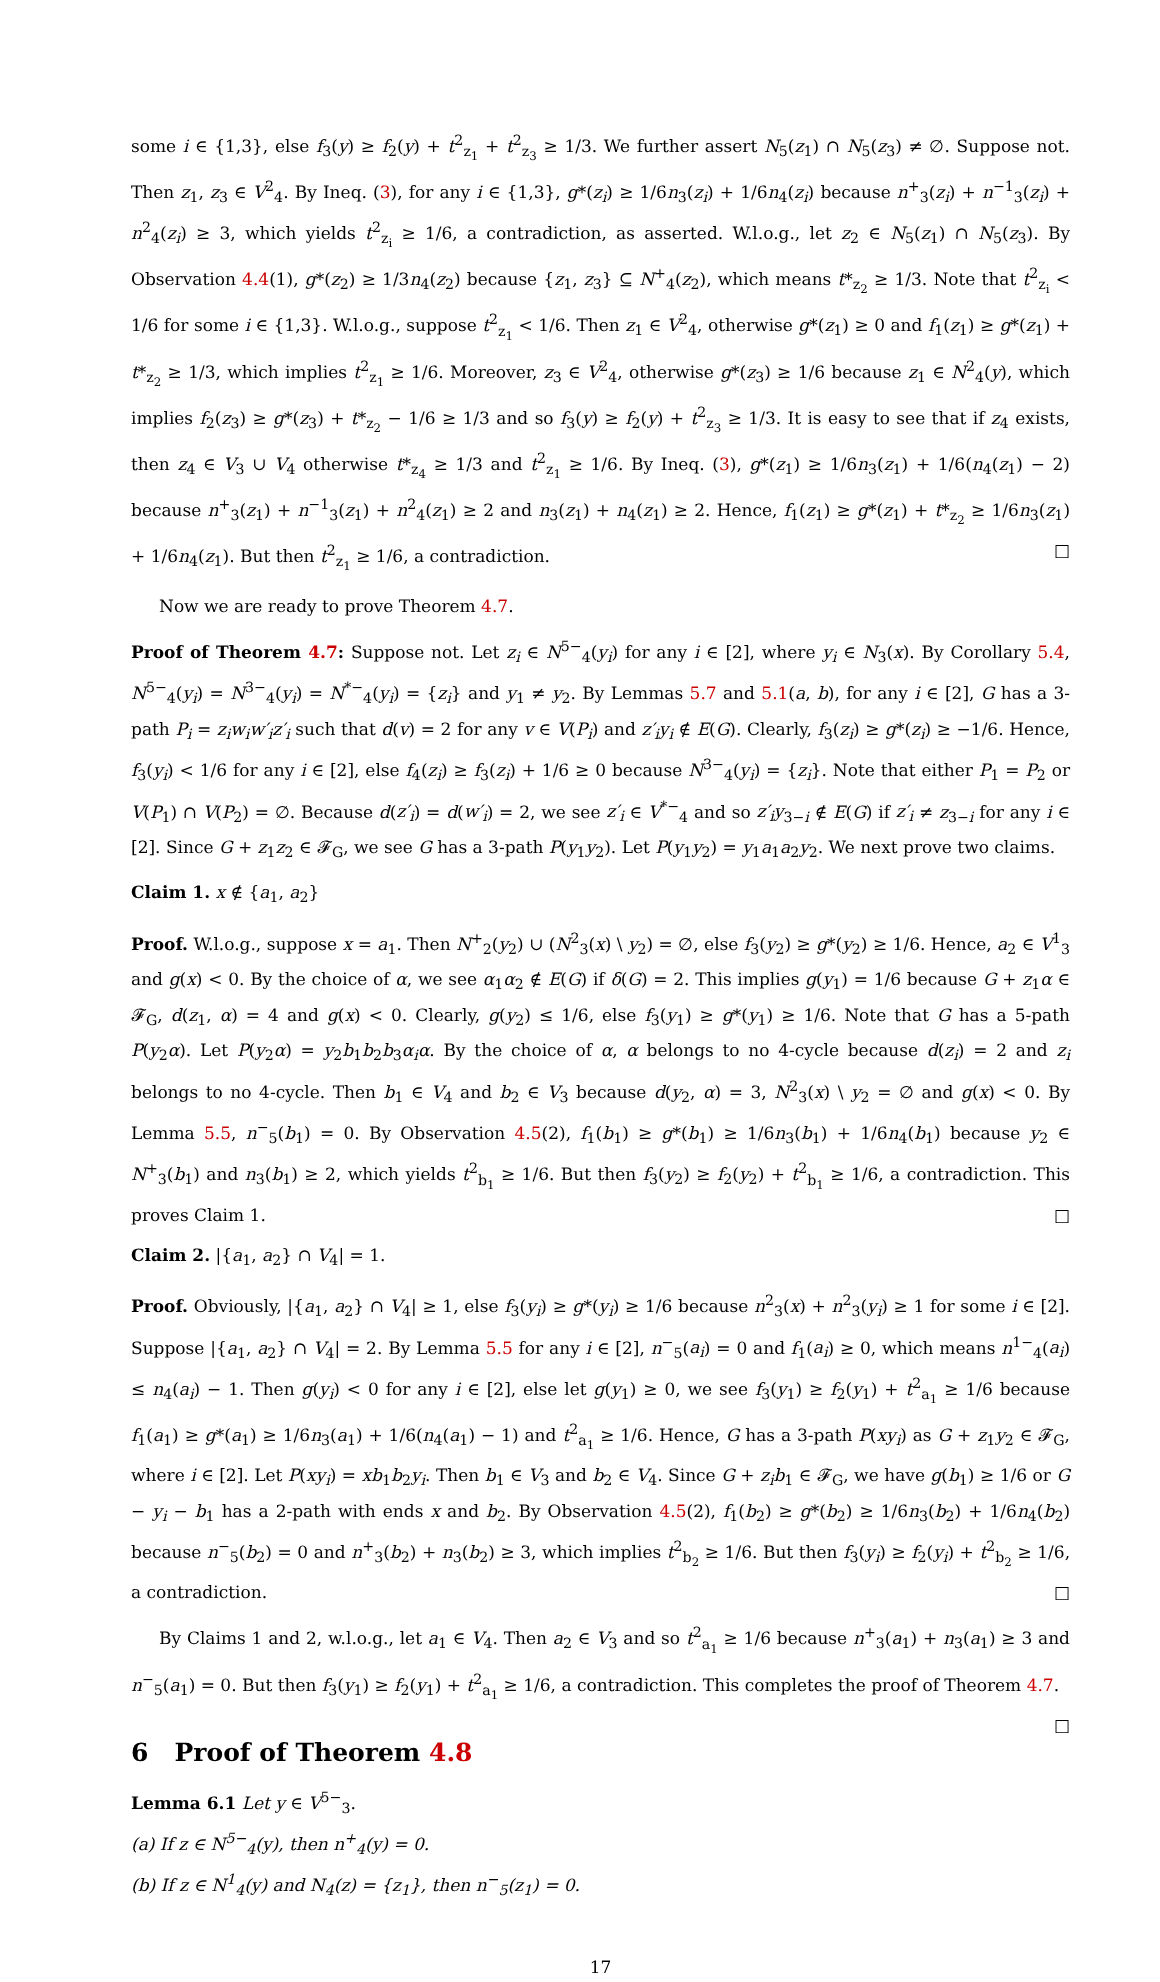some i ∈ {1,3}, else f<sub>3</sub>(y) ≥ f<sub>2</sub>(y) + t<sup>2</sup><sub>z<sub>1</sub></sub> + t<sup>2</sup><sub>z<sub>3</sub></sub> ≥ 1/3. We further assert N<sub>5</sub>(z<sub>1</sub>) ∩ N<sub>5</sub>(z<sub>3</sub>) ≠ ∅. Suppose not. Then z<sub>1</sub>, z<sub>3</sub> ∈ V<sup>2</sup><sub>4</sub>. By Ineq. (3), for any i ∈ {1,3}, g*(z<sub>i</sub>) ≥ 1/6n<sub>3</sub>(z<sub>i</sub>) + 1/6n<sub>4</sub>(z<sub>i</sub>) because n<sup>+</sup><sub>3</sub>(z<sub>i</sub>) + n<sup>−1</sup><sub>3</sub>(z<sub>i</sub>) + n<sup>2</sup><sub>4</sub>(z<sub>i</sub>) ≥ 3, which yields t<sup>2</sup><sub>z<sub>i</sub></sub> ≥ 1/6, a contradiction, as asserted. W.l.o.g., let z<sub>2</sub> ∈ N<sub>5</sub>(z<sub>1</sub>) ∩ N<sub>5</sub>(z<sub>3</sub>). By Observation 4.4(1), g*(z<sub>2</sub>) ≥ 1/3n<sub>4</sub>(z<sub>2</sub>) because {z<sub>1</sub>, z<sub>3</sub>} ⊆ N<sup>+</sup><sub>4</sub>(z<sub>2</sub>), which means t*<sub>z<sub>2</sub></sub> ≥ 1/3. Note that t<sup>2</sup><sub>z<sub>i</sub></sub> < 1/6 for some i ∈ {1,3}. W.l.o.g., suppose t<sup>2</sup><sub>z<sub>1</sub></sub> < 1/6. Then z<sub>1</sub> ∈ V<sup>2</sup><sub>4</sub>, otherwise g*(z<sub>1</sub>) ≥ 0 and f<sub>1</sub>(z<sub>1</sub>) ≥ g*(z<sub>1</sub>) + t*<sub>z<sub>2</sub></sub> ≥ 1/3, which implies t<sup>2</sup><sub>z<sub>1</sub></sub> ≥ 1/6. Moreover, z<sub>3</sub> ∈ V<sup>2</sup><sub>4</sub>, otherwise g*(z<sub>3</sub>) ≥ 1/6 because z<sub>1</sub> ∈ N<sup>2</sup><sub>4</sub>(y), which implies f<sub>2</sub>(z<sub>3</sub>) ≥ g*(z<sub>3</sub>) + t*<sub>z<sub>2</sub></sub> − 1/6 ≥ 1/3 and so f<sub>3</sub>(y) ≥ f<sub>2</sub>(y) + t<sup>2</sup><sub>z<sub>3</sub></sub> ≥ 1/3. It is easy to see that if z<sub>4</sub> exists, then z<sub>4</sub> ∈ V<sub>3</sub> ∪ V<sub>4</sub> otherwise t*<sub>z<sub>4</sub></sub> ≥ 1/3 and t<sup>2</sup><sub>z<sub>1</sub></sub> ≥ 1/6. By Ineq. (3), g*(z<sub>1</sub>) ≥ 1/6n<sub>3</sub>(z<sub>1</sub>) + 1/6(n<sub>4</sub>(z<sub>1</sub>) − 2) because n<sup>+</sup><sub>3</sub>(z<sub>1</sub>) + n<sup>−1</sup><sub>3</sub>(z<sub>1</sub>) + n<sup>2</sup><sub>4</sub>(z<sub>1</sub>) ≥ 2 and n<sub>3</sub>(z<sub>1</sub>) + n<sub>4</sub>(z<sub>1</sub>) ≥ 2. Hence, f<sub>1</sub>(z<sub>1</sub>) ≥ g*(z<sub>1</sub>) + t*<sub>z<sub>2</sub></sub> ≥ 1/6n<sub>3</sub>(z<sub>1</sub>) + 1/6n<sub>4</sub>(z<sub>1</sub>). But then t<sup>2</sup><sub>z<sub>1</sub></sub> ≥ 1/6, a contradiction. □
Now we are ready to prove Theorem 4.7.
Proof of Theorem 4.7: Suppose not. Let z<sub>i</sub> ∈ N<sup>5−</sup><sub>4</sub>(y<sub>i</sub>) for any i ∈ [2], where y<sub>i</sub> ∈ N<sub>3</sub>(x). By Corollary 5.4, N<sup>5−</sup><sub>4</sub>(y<sub>i</sub>) = N<sup>3−</sup><sub>4</sub>(y<sub>i</sub>) = N<sup>*−</sup><sub>4</sub>(y<sub>i</sub>) = {z<sub>i</sub>} and y<sub>1</sub> ≠ y<sub>2</sub>. By Lemmas 5.7 and 5.1(a, b), for any i ∈ [2], G has a 3-path P<sub>i</sub> = z<sub>i</sub>w<sub>i</sub>w′<sub>i</sub>z′<sub>i</sub> such that d(v) = 2 for any v ∈ V(P<sub>i</sub>) and z′<sub>i</sub>y<sub>i</sub> ∉ E(G). Clearly, f<sub>3</sub>(z<sub>i</sub>) ≥ g*(z<sub>i</sub>) ≥ −1/6. Hence, f<sub>3</sub>(y<sub>i</sub>) < 1/6 for any i ∈ [2], else f<sub>4</sub>(z<sub>i</sub>) ≥ f<sub>3</sub>(z<sub>i</sub>) + 1/6 ≥ 0 because N<sup>3−</sup><sub>4</sub>(y<sub>i</sub>) = {z<sub>i</sub>}. Note that either P<sub>1</sub> = P<sub>2</sub> or V(P<sub>1</sub>) ∩ V(P<sub>2</sub>) = ∅. Because d(z′<sub>i</sub>) = d(w′<sub>i</sub>) = 2, we see z′<sub>i</sub> ∈ V<sup>*−</sup><sub>4</sub> and so z′<sub>i</sub>y<sub>3−i</sub> ∉ E(G) if z′<sub>i</sub> ≠ z<sub>3−i</sub> for any i ∈ [2]. Since G + z<sub>1</sub>z<sub>2</sub> ∈ 𝓕<sub>G</sub>, we see G has a 3-path P(y<sub>1</sub>y<sub>2</sub>). Let P(y<sub>1</sub>y<sub>2</sub>) = y<sub>1</sub>a<sub>1</sub>a<sub>2</sub>y<sub>2</sub>. We next prove two claims.
Claim 1. x ∉ {a<sub>1</sub>, a<sub>2</sub>}
Proof. W.l.o.g., suppose x = a<sub>1</sub>. Then N<sup>+</sup><sub>2</sub>(y<sub>2</sub>) ∪ (N<sup>2</sup><sub>3</sub>(x) \ y<sub>2</sub>) = ∅, else f<sub>3</sub>(y<sub>2</sub>) ≥ g*(y<sub>2</sub>) ≥ 1/6. Hence, a<sub>2</sub> ∈ V<sup>1</sup><sub>3</sub> and g(x) < 0. By the choice of α, we see α<sub>1</sub>α<sub>2</sub> ∉ E(G) if δ(G) = 2. This implies g(y<sub>1</sub>) = 1/6 because G + z<sub>1</sub>α ∈ 𝓕<sub>G</sub>, d(z<sub>1</sub>, α) = 4 and g(x) < 0. Clearly, g(y<sub>2</sub>) ≤ 1/6, else f<sub>3</sub>(y<sub>1</sub>) ≥ g*(y<sub>1</sub>) ≥ 1/6. Note that G has a 5-path P(y<sub>2</sub>α). Let P(y<sub>2</sub>α) = y<sub>2</sub>b<sub>1</sub>b<sub>2</sub>b<sub>3</sub>α<sub>i</sub>α. By the choice of α, α belongs to no 4-cycle because d(z<sub>i</sub>) = 2 and z<sub>i</sub> belongs to no 4-cycle. Then b<sub>1</sub> ∈ V<sub>4</sub> and b<sub>2</sub> ∈ V<sub>3</sub> because d(y<sub>2</sub>, α) = 3, N<sup>2</sup><sub>3</sub>(x) \ y<sub>2</sub> = ∅ and g(x) < 0. By Lemma 5.5, n<sup>−</sup><sub>5</sub>(b<sub>1</sub>) = 0. By Observation 4.5(2), f<sub>1</sub>(b<sub>1</sub>) ≥ g*(b<sub>1</sub>) ≥ 1/6n<sub>3</sub>(b<sub>1</sub>) + 1/6n<sub>4</sub>(b<sub>1</sub>) because y<sub>2</sub> ∈ N<sup>+</sup><sub>3</sub>(b<sub>1</sub>) and n<sub>3</sub>(b<sub>1</sub>) ≥ 2, which yields t<sup>2</sup><sub>b<sub>1</sub></sub> ≥ 1/6. But then f<sub>3</sub>(y<sub>2</sub>) ≥ f<sub>2</sub>(y<sub>2</sub>) + t<sup>2</sup><sub>b<sub>1</sub></sub> ≥ 1/6, a contradiction. This proves Claim 1. □
Claim 2. |{a<sub>1</sub>, a<sub>2</sub>} ∩ V<sub>4</sub>| = 1.
Proof. Obviously, |{a<sub>1</sub>, a<sub>2</sub>} ∩ V<sub>4</sub>| ≥ 1, else f<sub>3</sub>(y<sub>i</sub>) ≥ g*(y<sub>i</sub>) ≥ 1/6 because n<sup>2</sup><sub>3</sub>(x) + n<sup>2</sup><sub>3</sub>(y<sub>i</sub>) ≥ 1 for some i ∈ [2]. Suppose |{a<sub>1</sub>, a<sub>2</sub>} ∩ V<sub>4</sub>| = 2. By Lemma 5.5 for any i ∈ [2], n<sup>−</sup><sub>5</sub>(a<sub>i</sub>) = 0 and f<sub>1</sub>(a<sub>i</sub>) ≥ 0, which means n<sup>1−</sup><sub>4</sub>(a<sub>i</sub>) ≤ n<sub>4</sub>(a<sub>i</sub>) − 1. Then g(y<sub>i</sub>) < 0 for any i ∈ [2], else let g(y<sub>1</sub>) ≥ 0, we see f<sub>3</sub>(y<sub>1</sub>) ≥ f<sub>2</sub>(y<sub>1</sub>) + t<sup>2</sup><sub>a<sub>1</sub></sub> ≥ 1/6 because f<sub>1</sub>(a<sub>1</sub>) ≥ g*(a<sub>1</sub>) ≥ 1/6n<sub>3</sub>(a<sub>1</sub>) + 1/6(n<sub>4</sub>(a<sub>1</sub>) − 1) and t<sup>2</sup><sub>a<sub>1</sub></sub> ≥ 1/6. Hence, G has a 3-path P(xy<sub>i</sub>) as G + z<sub>1</sub>y<sub>2</sub> ∈ 𝓕<sub>G</sub>, where i ∈ [2]. Let P(xy<sub>i</sub>) = xb<sub>1</sub>b<sub>2</sub>y<sub>i</sub>. Then b<sub>1</sub> ∈ V<sub>3</sub> and b<sub>2</sub> ∈ V<sub>4</sub>. Since G + z<sub>i</sub>b<sub>1</sub> ∈ 𝓕<sub>G</sub>, we have g(b<sub>1</sub>) ≥ 1/6 or G − y<sub>i</sub> − b<sub>1</sub> has a 2-path with ends x and b<sub>2</sub>. By Observation 4.5(2), f<sub>1</sub>(b<sub>2</sub>) ≥ g*(b<sub>2</sub>) ≥ 1/6n<sub>3</sub>(b<sub>2</sub>) + 1/6n<sub>4</sub>(b<sub>2</sub>) because n<sup>−</sup><sub>5</sub>(b<sub>2</sub>) = 0 and n<sup>+</sup><sub>3</sub>(b<sub>2</sub>) + n<sub>3</sub>(b<sub>2</sub>) ≥ 3, which implies t<sup>2</sup><sub>b<sub>2</sub></sub> ≥ 1/6. But then f<sub>3</sub>(y<sub>i</sub>) ≥ f<sub>2</sub>(y<sub>i</sub>) + t<sup>2</sup><sub>b<sub>2</sub></sub> ≥ 1/6, a contradiction. □
By Claims 1 and 2, w.l.o.g., let a<sub>1</sub> ∈ V<sub>4</sub>. Then a<sub>2</sub> ∈ V<sub>3</sub> and so t<sup>2</sup><sub>a<sub>1</sub></sub> ≥ 1/6 because n<sup>+</sup><sub>3</sub>(a<sub>1</sub>) + n<sub>3</sub>(a<sub>1</sub>) ≥ 3 and n<sup>−</sup><sub>5</sub>(a<sub>1</sub>) = 0. But then f<sub>3</sub>(y<sub>1</sub>) ≥ f<sub>2</sub>(y<sub>1</sub>) + t<sup>2</sup><sub>a<sub>1</sub></sub> ≥ 1/6, a contradiction. This completes the proof of Theorem 4.7. □
6 Proof of Theorem 4.8
Lemma 6.1 Let y ∈ V<sup>5−</sup><sub>3</sub>.
(a) If z ∈ N<sup>5−</sup><sub>4</sub>(y), then n<sup>+</sup><sub>4</sub>(y) = 0.
(b) If z ∈ N<sup>1</sup><sub>4</sub>(y) and N<sub>4</sub>(z) = {z<sub>1</sub>}, then n<sup>−</sup><sub>5</sub>(z<sub>1</sub>) = 0.
17